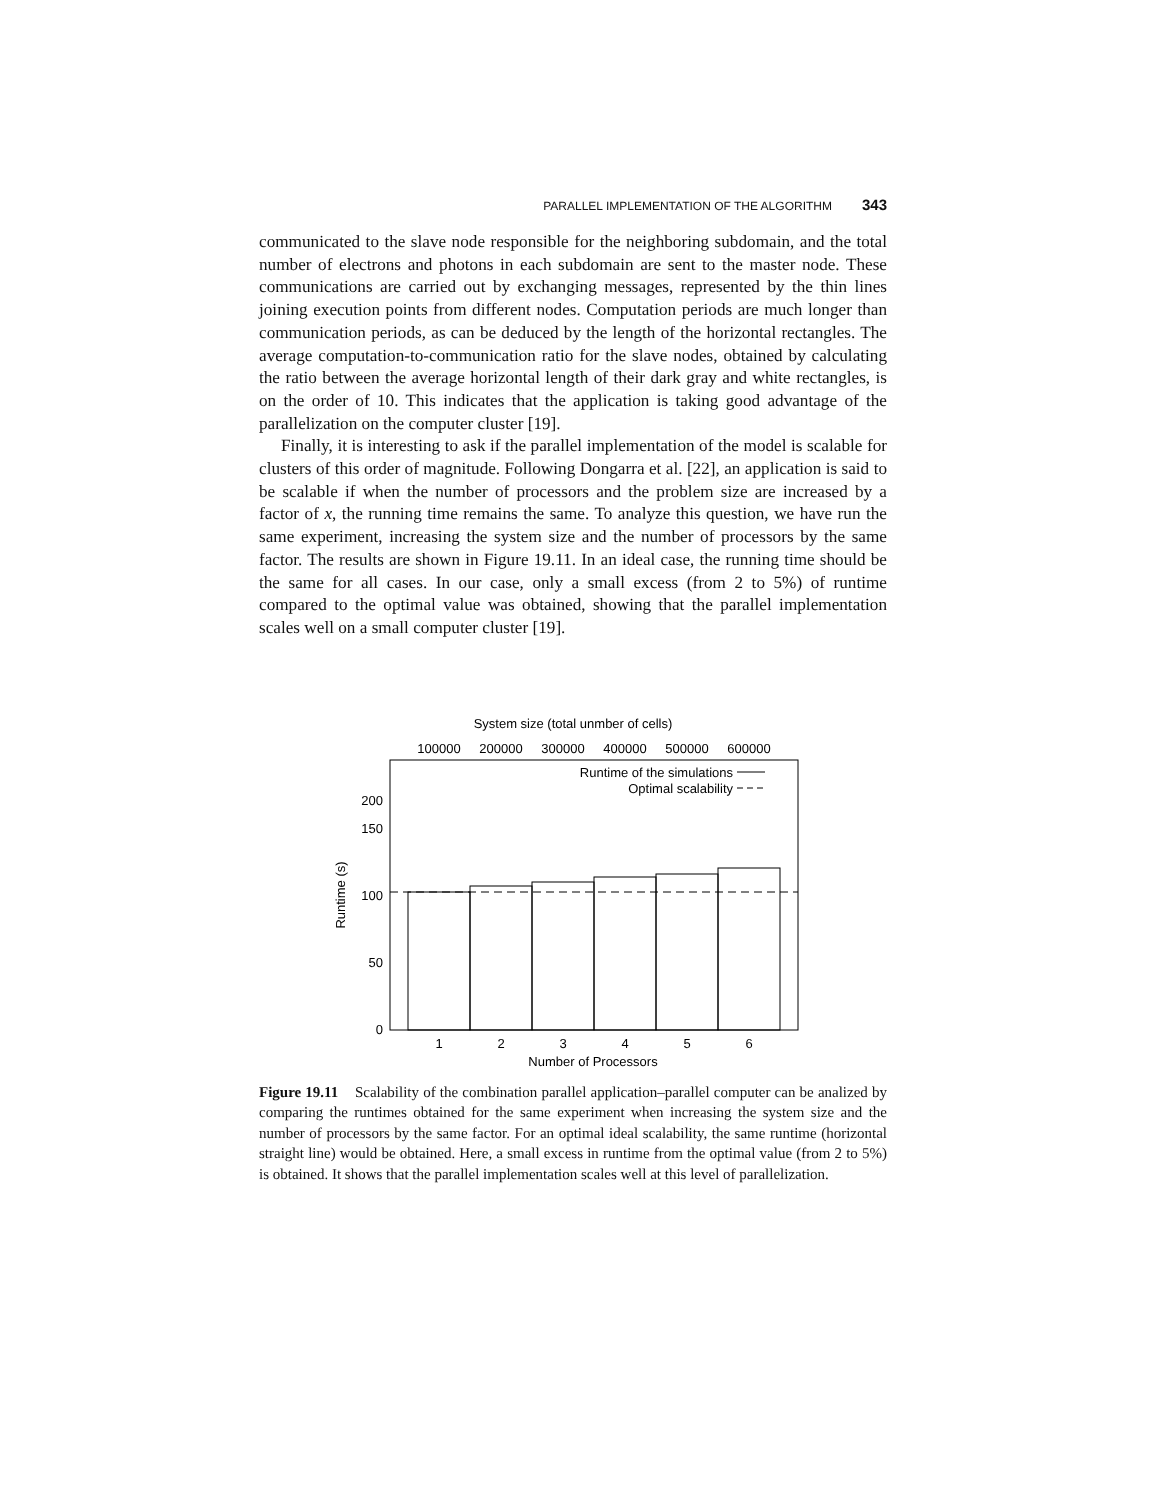PARALLEL IMPLEMENTATION OF THE ALGORITHM 343
communicated to the slave node responsible for the neighboring subdomain, and the total number of electrons and photons in each subdomain are sent to the master node. These communications are carried out by exchanging messages, represented by the thin lines joining execution points from different nodes. Computation periods are much longer than communication periods, as can be deduced by the length of the horizontal rectangles. The average computation-to-communication ratio for the slave nodes, obtained by calculating the ratio between the average horizontal length of their dark gray and white rectangles, is on the order of 10. This indicates that the application is taking good advantage of the parallelization on the computer cluster [19].
Finally, it is interesting to ask if the parallel implementation of the model is scalable for clusters of this order of magnitude. Following Dongarra et al. [22], an application is said to be scalable if when the number of processors and the problem size are increased by a factor of x, the running time remains the same. To analyze this question, we have run the same experiment, increasing the system size and the number of processors by the same factor. The results are shown in Figure 19.11. In an ideal case, the running time should be the same for all cases. In our case, only a small excess (from 2 to 5%) of runtime compared to the optimal value was obtained, showing that the parallel implementation scales well on a small computer cluster [19].
System size (total unmber of cells)
100000
200000
300000
400000
500000
600000
Runtime of the simulations
Optimal scalability
0
50
100
150
200
1
2
3
4
5
6
Number of Processors
Runtime (s)
Figure 19.11 Scalability of the combination parallel application–parallel computer can be analized by comparing the runtimes obtained for the same experiment when increasing the system size and the number of processors by the same factor. For an optimal ideal scalability, the same runtime (horizontal straight line) would be obtained. Here, a small excess in runtime from the optimal value (from 2 to 5%) is obtained. It shows that the parallel implementation scales well at this level of parallelization.